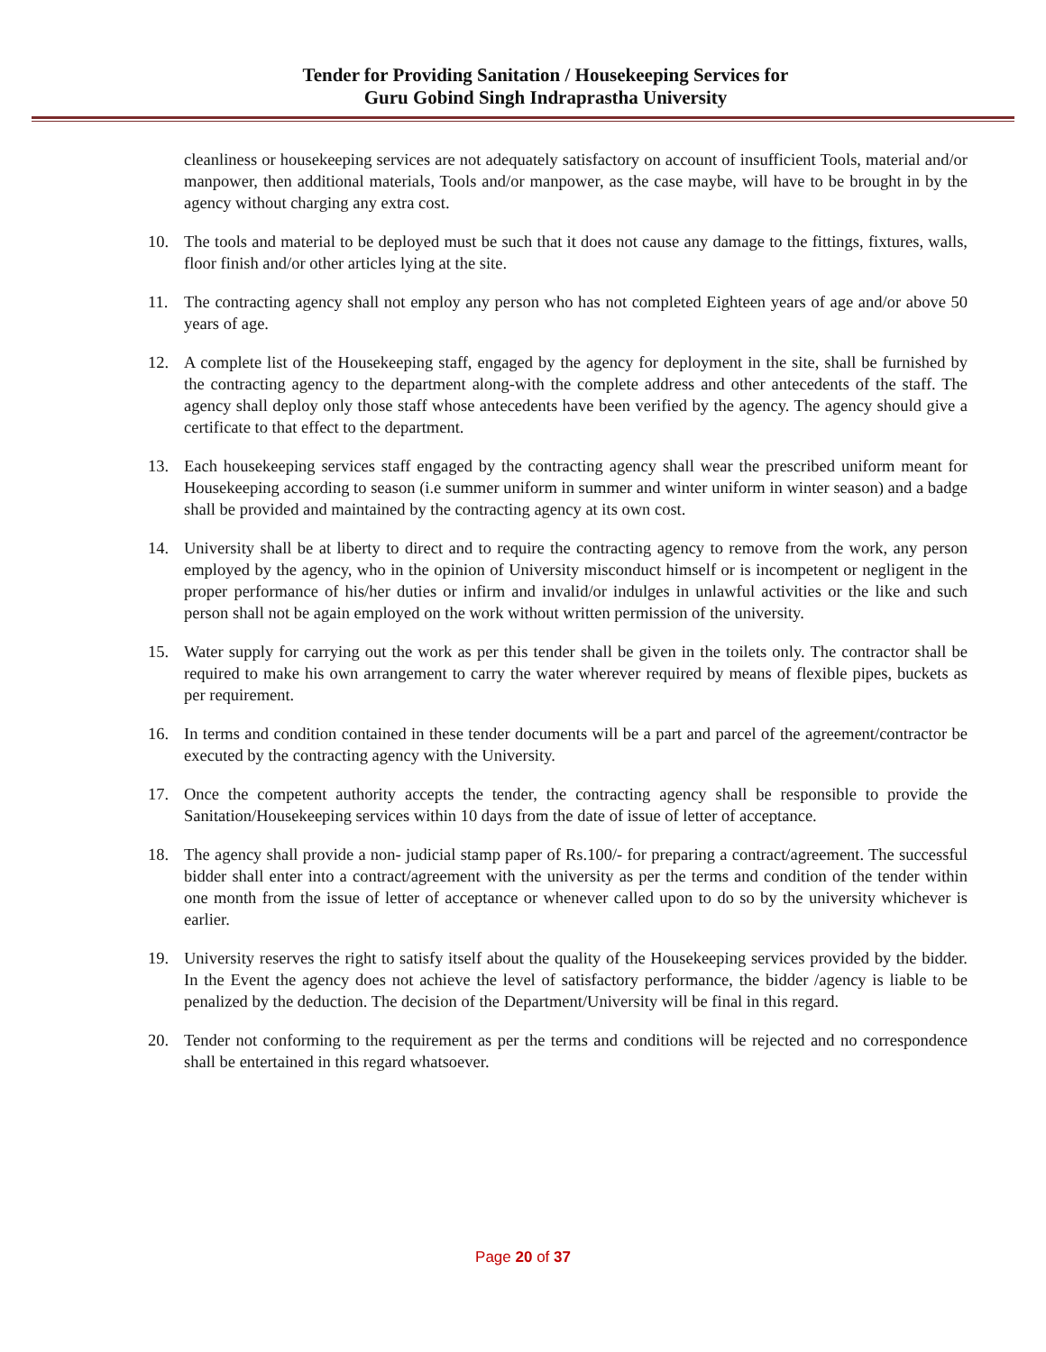Tender for Providing Sanitation / Housekeeping Services for
Guru Gobind Singh Indraprastha University
cleanliness or housekeeping services are not adequately satisfactory on account of insufficient Tools, material and/or manpower, then additional materials, Tools and/or manpower, as the case maybe, will have to be brought in by the agency without charging any extra cost.
10. The tools and material to be deployed must be such that it does not cause any damage to the fittings, fixtures, walls, floor finish and/or other articles lying at the site.
11. The contracting agency shall not employ any person who has not completed Eighteen years of age and/or above 50 years of age.
12. A complete list of the Housekeeping staff, engaged by the agency for deployment in the site, shall be furnished by the contracting agency to the department along-with the complete address and other antecedents of the staff. The agency shall deploy only those staff whose antecedents have been verified by the agency. The agency should give a certificate to that effect to the department.
13. Each housekeeping services staff engaged by the contracting agency shall wear the prescribed uniform meant for Housekeeping according to season (i.e summer uniform in summer and winter uniform in winter season) and a badge shall be provided and maintained by the contracting agency at its own cost.
14. University shall be at liberty to direct and to require the contracting agency to remove from the work, any person employed by the agency, who in the opinion of University misconduct himself or is incompetent or negligent in the proper performance of his/her duties or infirm and invalid/or indulges in unlawful activities or the like and such person shall not be again employed on the work without written permission of the university.
15. Water supply for carrying out the work as per this tender shall be given in the toilets only. The contractor shall be required to make his own arrangement to carry the water wherever required by means of flexible pipes, buckets as per requirement.
16. In terms and condition contained in these tender documents will be a part and parcel of the agreement/contractor be executed by the contracting agency with the University.
17. Once the competent authority accepts the tender, the contracting agency shall be responsible to provide the Sanitation/Housekeeping services within 10 days from the date of issue of letter of acceptance.
18. The agency shall provide a non- judicial stamp paper of Rs.100/- for preparing a contract/agreement. The successful bidder shall enter into a contract/agreement with the university as per the terms and condition of the tender within one month from the issue of letter of acceptance or whenever called upon to do so by the university whichever is earlier.
19. University reserves the right to satisfy itself about the quality of the Housekeeping services provided by the bidder. In the Event the agency does not achieve the level of satisfactory performance, the bidder /agency is liable to be penalized by the deduction. The decision of the Department/University will be final in this regard.
20. Tender not conforming to the requirement as per the terms and conditions will be rejected and no correspondence shall be entertained in this regard whatsoever.
Page 20 of 37